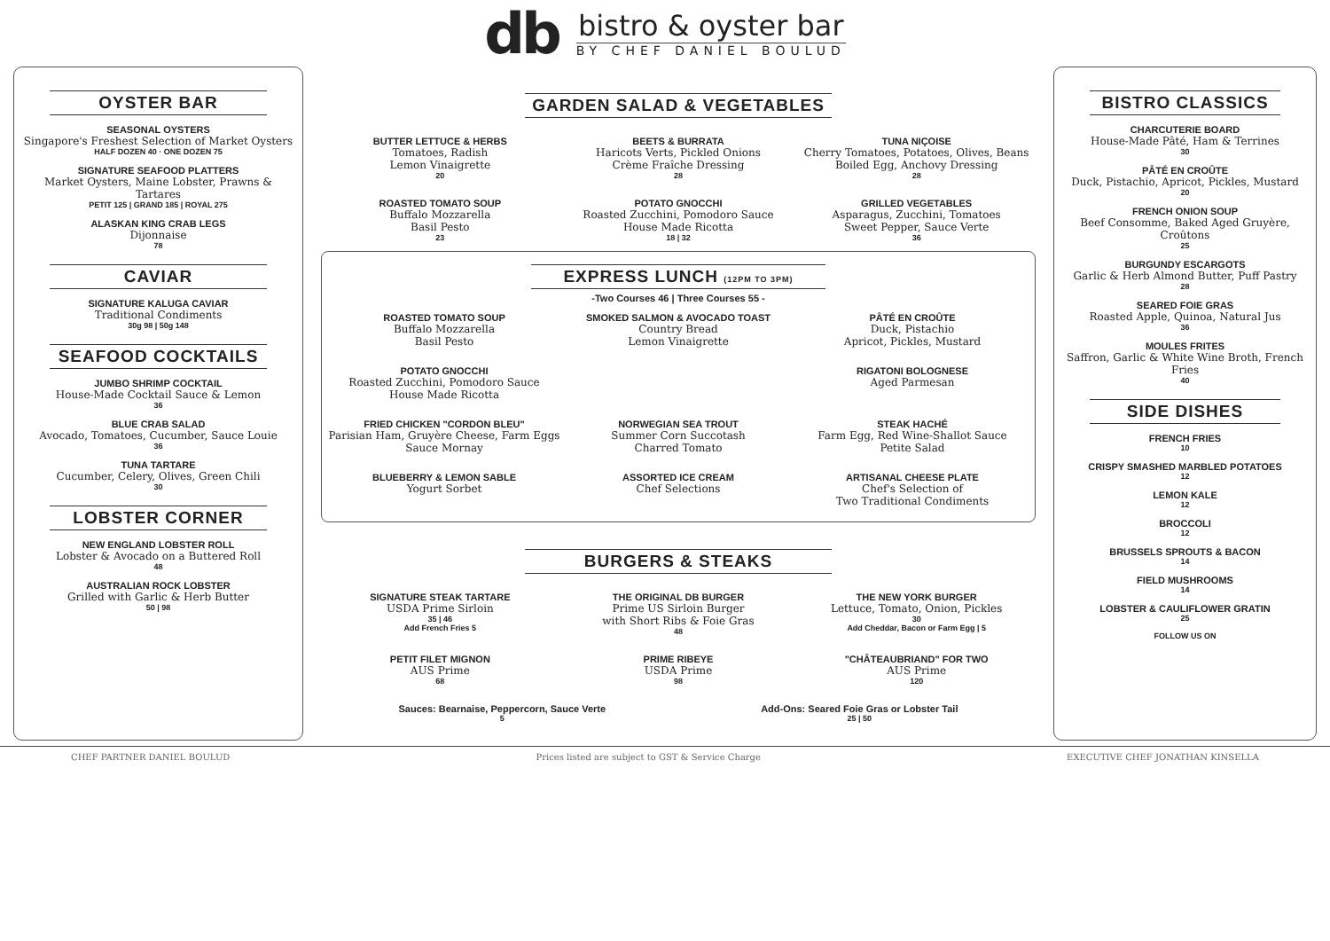db
bistro & oyster bar
BY CHEF DANIEL BOULUD
OYSTER BAR
SEASONAL OYSTERS
Singapore's Freshest Selection of Market Oysters
HALF DOZEN 40 · ONE DOZEN 75
SIGNATURE SEAFOOD PLATTERS
Market Oysters, Maine Lobster, Prawns & Tartares
PETIT 125 | GRAND 185 | ROYAL 275
ALASKAN KING CRAB LEGS
Dijonnaise
78
CAVIAR
SIGNATURE KALUGA CAVIAR
Traditional Condiments
30g 98 | 50g 148
SEAFOOD COCKTAILS
JUMBO SHRIMP COCKTAIL
House-Made Cocktail Sauce & Lemon
36
BLUE CRAB SALAD
Avocado, Tomatoes, Cucumber, Sauce Louie
36
TUNA TARTARE
Cucumber, Celery, Olives, Green Chili
30
LOBSTER CORNER
NEW ENGLAND LOBSTER ROLL
Lobster & Avocado on a Buttered Roll
48
AUSTRALIAN ROCK LOBSTER
Grilled with Garlic & Herb Butter
50 | 98
GARDEN SALAD & VEGETABLES
BUTTER LETTUCE & HERBS
Tomatoes, Radish
Lemon Vinaigrette
20
BEETS & BURRATA
Haricots Verts, Pickled Onions
Crème Fraîche Dressing
28
TUNA NIÇOISE
Cherry Tomatoes, Potatoes, Olives, Beans
Boiled Egg, Anchovy Dressing
28
ROASTED TOMATO SOUP
Buffalo Mozzarella
Basil Pesto
23
POTATO GNOCCHI
Roasted Zucchini, Pomodoro Sauce
House Made Ricotta
18 | 32
GRILLED VEGETABLES
Asparagus, Zucchini, Tomatoes
Sweet Pepper, Sauce Verte
36
EXPRESS LUNCH (12PM TO 3PM)
-Two Courses 46 | Three Courses 55 -
ROASTED TOMATO SOUP
Buffalo Mozzarella
Basil Pesto
SMOKED SALMON & AVOCADO TOAST
Country Bread
Lemon Vinaigrette
PÂTÉ EN CROÛTE
Duck, Pistachio
Apricot, Pickles, Mustard
POTATO GNOCCHI
Roasted Zucchini, Pomodoro Sauce
House Made Ricotta
RIGATONI BOLOGNESE
Aged Parmesan
FRIED CHICKEN "CORDON BLEU"
Parisian Ham, Gruyère Cheese, Farm Eggs
Sauce Mornay
NORWEGIAN SEA TROUT
Summer Corn Succotash
Charred Tomato
STEAK HACHÉ
Farm Egg, Red Wine-Shallot Sauce
Petite Salad
BLUEBERRY & LEMON SABLE
Yogurt Sorbet
ASSORTED ICE CREAM
Chef Selections
ARTISANAL CHEESE PLATE
Chef's Selection of
Two Traditional Condiments
BURGERS & STEAKS
SIGNATURE STEAK TARTARE
USDA Prime Sirloin
35 | 46
Add French Fries 5
THE ORIGINAL DB BURGER
Prime US Sirloin Burger
with Short Ribs & Foie Gras
48
THE NEW YORK BURGER
Lettuce, Tomato, Onion, Pickles
30
Add Cheddar, Bacon or Farm Egg | 5
PETIT FILET MIGNON
AUS Prime
68
PRIME RIBEYE
USDA Prime
98
"CHÂTEAUBRIAND" FOR TWO
AUS Prime
120
Sauces: Bearnaise, Peppercorn, Sauce Verte
5
Add-Ons: Seared Foie Gras or Lobster Tail
25 | 50
BISTRO CLASSICS
CHARCUTERIE BOARD
House-Made Pâté, Ham & Terrines
30
PÂTÉ EN CROÛTE
Duck, Pistachio, Apricot, Pickles, Mustard
20
FRENCH ONION SOUP
Beef Consomme, Baked Aged Gruyère, Croûtons
25
BURGUNDY ESCARGOTS
Garlic & Herb Almond Butter, Puff Pastry
28
SEARED FOIE GRAS
Roasted Apple, Quinoa, Natural Jus
36
MOULES FRITES
Saffron, Garlic & White Wine Broth, French Fries
40
SIDE DISHES
FRENCH FRIES
10
CRISPY SMASHED MARBLED POTATOES
12
LEMON KALE
12
BROCCOLI
12
BRUSSELS SPROUTS & BACON
14
FIELD MUSHROOMS
14
LOBSTER & CAULIFLOWER GRATIN
25
FOLLOW US ON
CHEF PARTNER DANIEL BOULUD Prices listed are subject to GST & Service Charge EXECUTIVE CHEF JONATHAN KINSELLA